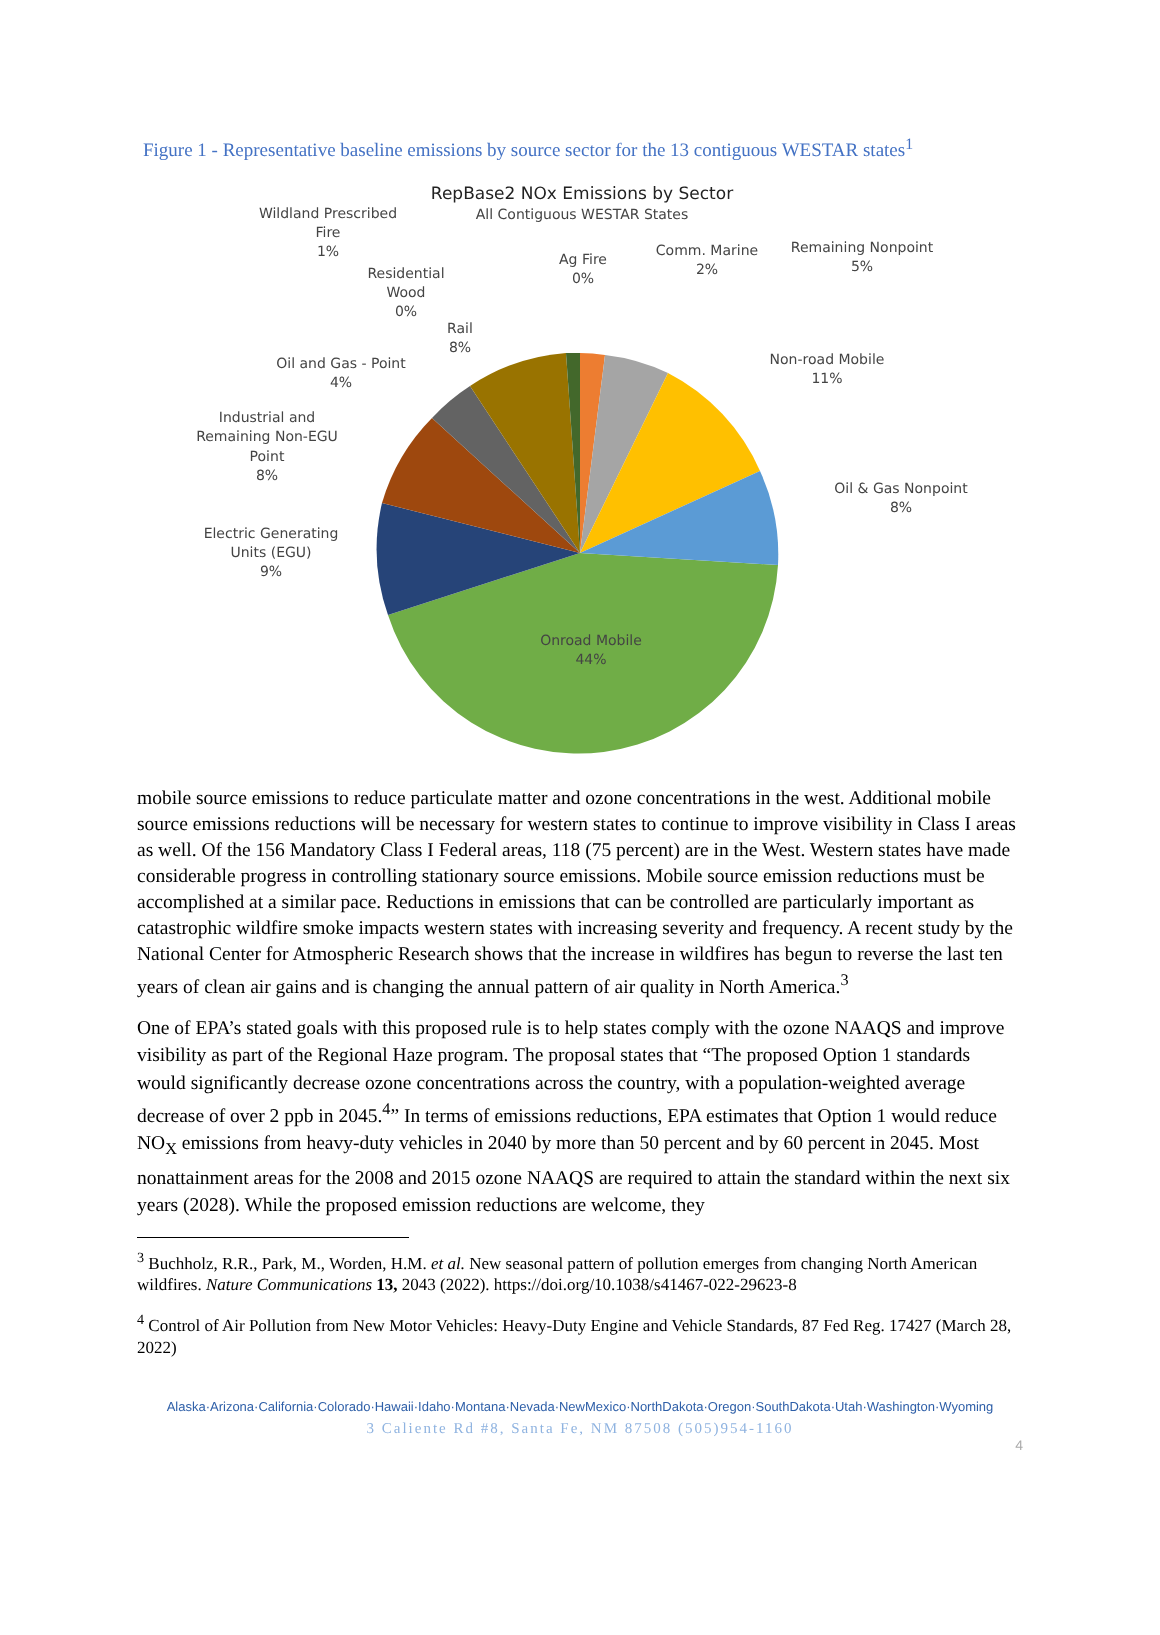Figure 1 - Representative baseline emissions by source sector for the 13 contiguous WESTAR states<sup>1</sup>
RepBase2 NOx Emissions by Sector
All Contiguous WESTAR States
Wildland Prescribed
Fire
1%
Residential
Wood
0%
Rail
8%
Ag Fire
0%
Comm. Marine
2%
Remaining Nonpoint
5%
Oil and Gas - Point
4%
Non-road Mobile
11%
Industrial and
Remaining Non-EGU
Point
8%
Oil & Gas Nonpoint
8%
Electric Generating
Units (EGU)
9%
Onroad Mobile
44%
mobile source emissions to reduce particulate matter and ozone concentrations in the west. Additional mobile source emissions reductions will be necessary for western states to continue to improve visibility in Class I areas as well. Of the 156 Mandatory Class I Federal areas, 118 (75 percent) are in the West. Western states have made considerable progress in controlling stationary source emissions. Mobile source emission reductions must be accomplished at a similar pace. Reductions in emissions that can be controlled are particularly important as catastrophic wildfire smoke impacts western states with increasing severity and frequency. A recent study by the National Center for Atmospheric Research shows that the increase in wildfires has begun to reverse the last ten years of clean air gains and is changing the annual pattern of air quality in North America.<sup>3</sup>
One of EPA’s stated goals with this proposed rule is to help states comply with the ozone NAAQS and improve visibility as part of the Regional Haze program. The proposal states that “The proposed Option 1 standards would significantly decrease ozone concentrations across the country, with a population-weighted average decrease of over 2 ppb in 2045.<sup>4</sup>” In terms of emissions reductions, EPA estimates that Option 1 would reduce NO<sub>X</sub> emissions from heavy-duty vehicles in 2040 by more than 50 percent and by 60 percent in 2045. Most nonattainment areas for the 2008 and 2015 ozone NAAQS are required to attain the standard within the next six years (2028). While the proposed emission reductions are welcome, they
<sup>3</sup> Buchholz, R.R., Park, M., Worden, H.M. et al. New seasonal pattern of pollution emerges from changing North American wildfires. Nature Communications 13, 2043 (2022). https://doi.org/10.1038/s41467-022-29623-8
<sup>4</sup> Control of Air Pollution from New Motor Vehicles: Heavy-Duty Engine and Vehicle Standards, 87 Fed Reg. 17427 (March 28, 2022)
Alaska·Arizona·California·Colorado·Hawaii·Idaho·Montana·Nevada·NewMexico·NorthDakota·Oregon·SouthDakota·Utah·Washington·Wyoming
3 Caliente Rd #8, Santa Fe, NM 87508 (505)954-1160
4